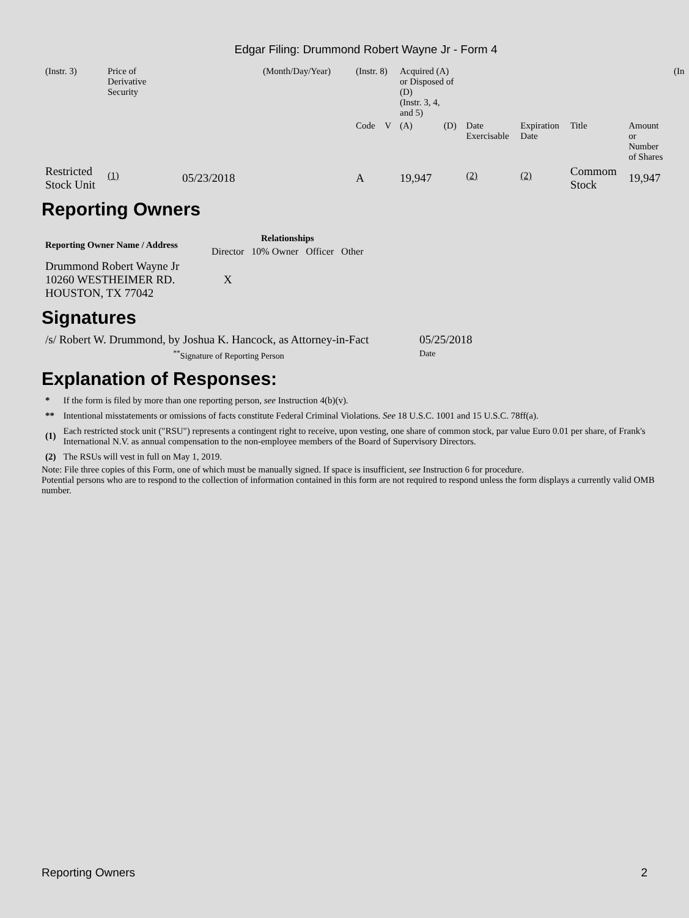Edgar Filing: Drummond Robert Wayne Jr - Form 4
| (Instr. 3) | Price of Derivative Security | | (Month/Day/Year) | (Instr. 8) | | Acquired (A) or Disposed of (D) (Instr. 3, 4, and 5) | | | | | | (In |
| | | | | Code | V | (A) | (D) | Date Exercisable | Expiration Date | Title | Amount or Number of Shares | |
| Restricted Stock Unit | <sup>(1)</sup> | 05/23/2018 | | A | | 19,947 | | <sup>(2)</sup> | <sup>(2)</sup> | Commom Stock | 19,947 | |
Reporting Owners
| Reporting Owner Name / Address | Relationships | | | |
| --- | --- | --- | --- | --- |
| | Director | 10% Owner | Officer | Other |
| Drummond Robert Wayne Jr 10260 WESTHEIMER RD. HOUSTON, TX 77042 | X | | | |
Signatures
| /s/ Robert W. Drummond, by Joshua K. Hancock, as Attorney-in-Fact | 05/25/2018 |
| <sup>**</sup> Signature of Reporting Person | Date |
Explanation of Responses:
| * | If the form is filed by more than one reporting person, see Instruction 4(b)(v). |
| ** | Intentional misstatements or omissions of facts constitute Federal Criminal Violations. See 18 U.S.C. 1001 and 15 U.S.C. 78ff(a). |
| (1) | Each restricted stock unit ("RSU") represents a contingent right to receive, upon vesting, one share of common stock, par value Euro 0.01 per share, of Frank's International N.V. as annual compensation to the non-employee members of the Board of Supervisory Directors. |
| (2) | The RSUs will vest in full on May 1, 2019. |
Note: File three copies of this Form, one of which must be manually signed. If space is insufficient, see Instruction 6 for procedure.
Potential persons who are to respond to the collection of information contained in this form are not required to respond unless the form displays a currently valid OMB number.
Reporting Owners 2